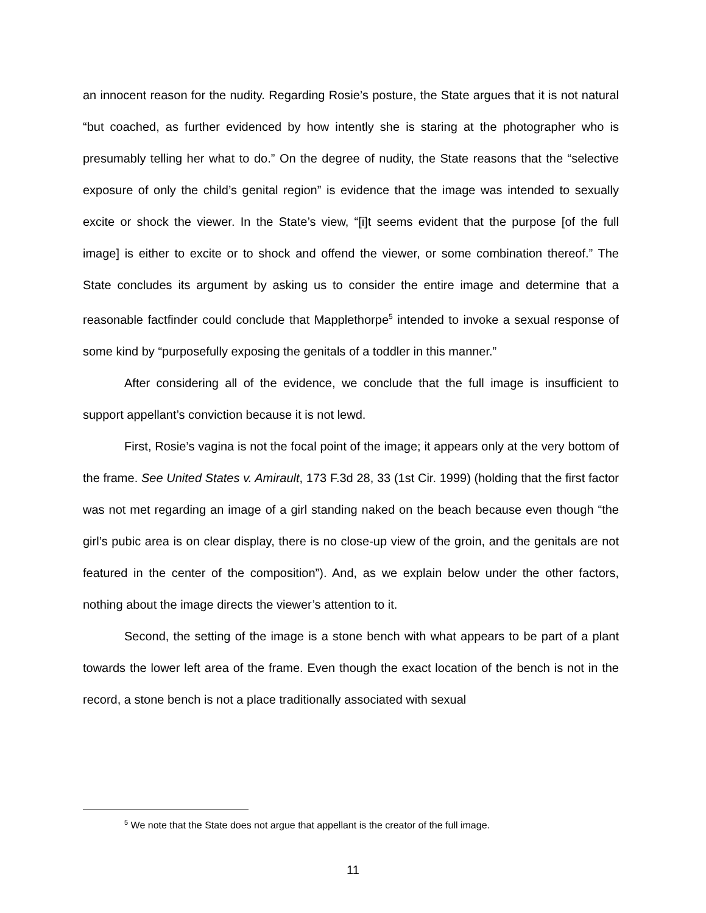an innocent reason for the nudity. Regarding Rosie’s posture, the State argues that it is not natural “but coached, as further evidenced by how intently she is staring at the photographer who is presumably telling her what to do.” On the degree of nudity, the State reasons that the “selective exposure of only the child’s genital region” is evidence that the image was intended to sexually excite or shock the viewer. In the State’s view, “[i]t seems evident that the purpose [of the full image] is either to excite or to shock and offend the viewer, or some combination thereof.” The State concludes its argument by asking us to consider the entire image and determine that a reasonable factfinder could conclude that Mapplethorpe<sup>5</sup> intended to invoke a sexual response of some kind by “purposefully exposing the genitals of a toddler in this manner.”
After considering all of the evidence, we conclude that the full image is insufficient to support appellant’s conviction because it is not lewd.
First, Rosie’s vagina is not the focal point of the image; it appears only at the very bottom of the frame. See United States v. Amirault, 173 F.3d 28, 33 (1st Cir. 1999) (holding that the first factor was not met regarding an image of a girl standing naked on the beach because even though “the girl’s pubic area is on clear display, there is no close-up view of the groin, and the genitals are not featured in the center of the composition”). And, as we explain below under the other factors, nothing about the image directs the viewer’s attention to it.
Second, the setting of the image is a stone bench with what appears to be part of a plant towards the lower left area of the frame. Even though the exact location of the bench is not in the record, a stone bench is not a place traditionally associated with sexual
<sup>5</sup> We note that the State does not argue that appellant is the creator of the full image.
11